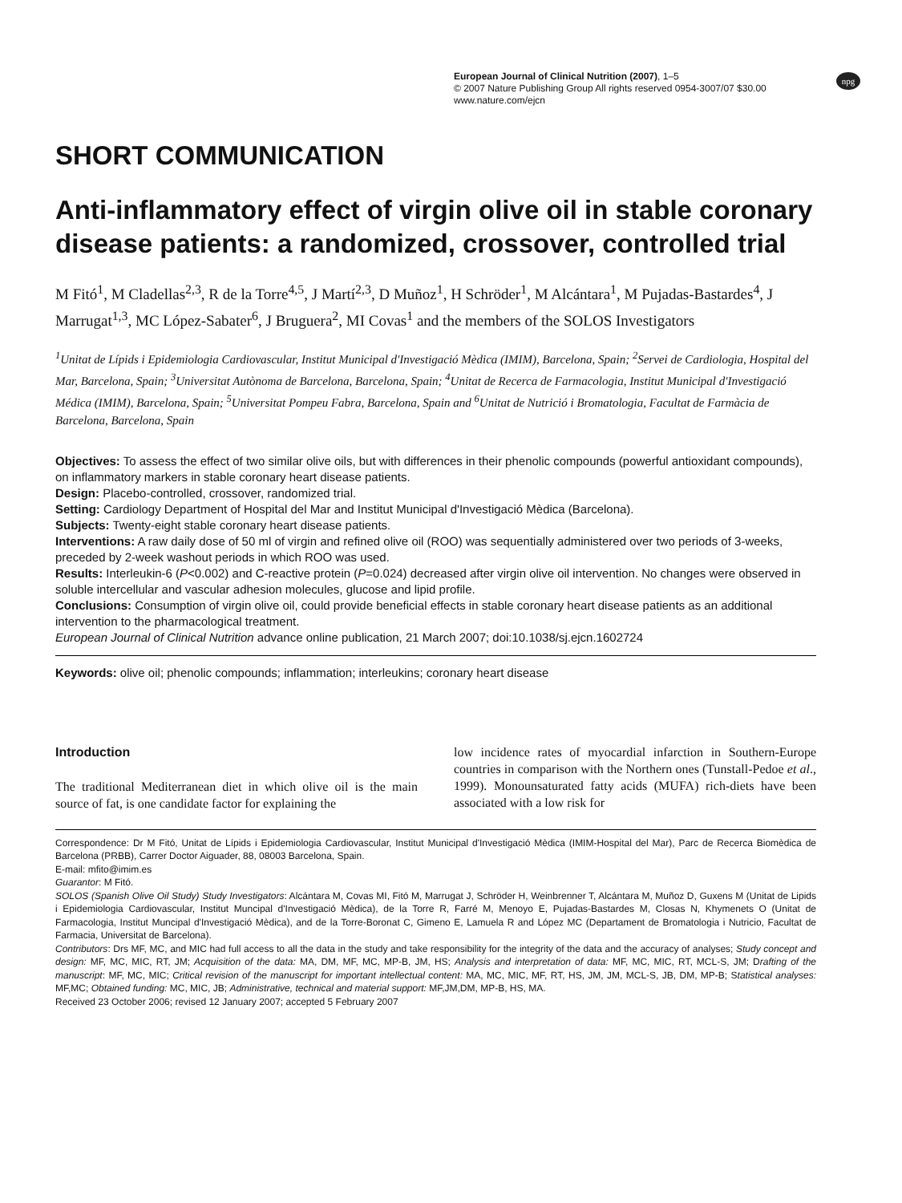European Journal of Clinical Nutrition (2007), 1–5
© 2007 Nature Publishing Group All rights reserved 0954-3007/07 $30.00
www.nature.com/ejcn
npg
SHORT COMMUNICATION
Anti-inflammatory effect of virgin olive oil in stable coronary disease patients: a randomized, crossover, controlled trial
M Fitó<sup>1</sup>, M Cladellas<sup>2,3</sup>, R de la Torre<sup>4,5</sup>, J Martí<sup>2,3</sup>, D Muñoz<sup>1</sup>, H Schröder<sup>1</sup>, M Alcántara<sup>1</sup>, M Pujadas-Bastardes<sup>4</sup>, J Marrugat<sup>1,3</sup>, MC López-Sabater<sup>6</sup>, J Bruguera<sup>2</sup>, MI Covas<sup>1</sup> and the members of the SOLOS Investigators
<sup>1</sup> Unitat de Lípids i Epidemiologia Cardiovascular, Institut Municipal d'Investigació Mèdica (IMIM), Barcelona, Spain; <sup>2</sup>Servei de Cardiologia, Hospital del Mar, Barcelona, Spain; <sup>3</sup>Universitat Autònoma de Barcelona, Barcelona, Spain; <sup>4</sup>Unitat de Recerca de Farmacologia, Institut Municipal d'Investigació Médica (IMIM), Barcelona, Spain; <sup>5</sup>Universitat Pompeu Fabra, Barcelona, Spain and <sup>6</sup>Unitat de Nutrició i Bromatologia, Facultat de Farmàcia de Barcelona, Barcelona, Spain
Objectives: To assess the effect of two similar olive oils, but with differences in their phenolic compounds (powerful antioxidant compounds), on inflammatory markers in stable coronary heart disease patients.
Design: Placebo-controlled, crossover, randomized trial.
Setting: Cardiology Department of Hospital del Mar and Institut Municipal d'Investigació Mèdica (Barcelona).
Subjects: Twenty-eight stable coronary heart disease patients.
Interventions: A raw daily dose of 50 ml of virgin and refined olive oil (ROO) was sequentially administered over two periods of 3-weeks, preceded by 2-week washout periods in which ROO was used.
Results: Interleukin-6 (P<0.002) and C-reactive protein (P=0.024) decreased after virgin olive oil intervention. No changes were observed in soluble intercellular and vascular adhesion molecules, glucose and lipid profile.
Conclusions: Consumption of virgin olive oil, could provide beneficial effects in stable coronary heart disease patients as an additional intervention to the pharmacological treatment.
European Journal of Clinical Nutrition advance online publication, 21 March 2007; doi:10.1038/sj.ejcn.1602724
Keywords: olive oil; phenolic compounds; inflammation; interleukins; coronary heart disease
Introduction
The traditional Mediterranean diet in which olive oil is the main source of fat, is one candidate factor for explaining the
low incidence rates of myocardial infarction in Southern-Europe countries in comparison with the Northern ones (Tunstall-Pedoe et al., 1999). Monounsaturated fatty acids (MUFA) rich-diets have been associated with a low risk for
Correspondence: Dr M Fitó, Unitat de Lípids i Epidemiologia Cardiovascular, Institut Municipal d'Investigació Mèdica (IMIM-Hospital del Mar), Parc de Recerca Biomèdica de Barcelona (PRBB), Carrer Doctor Aiguader, 88, 08003 Barcelona, Spain.
E-mail: mfito@imim.es
Guarantor: M Fitó.
SOLOS (Spanish Olive Oil Study) Study Investigators: Alcántara M, Covas MI, Fitó M, Marrugat J, Schröder H, Weinbrenner T, Alcántara M, Muñoz D, Guxens M (Unitat de Lipids i Epidemiologia Cardiovascular, Institut Muncipal d'Investigació Mèdica), de la Torre R, Farré M, Menoyo E, Pujadas-Bastardes M, Closas N, Khymenets O (Unitat de Farmacologia, Institut Muncipal d'Investigació Mèdica), and de la Torre-Boronat C, Gimeno E, Lamuela R and López MC (Departament de Bromatologia i Nutricio, Facultat de Farmacia, Universitat de Barcelona).
Contributors: Drs MF, MC, and MIC had full access to all the data in the study and take responsibility for the integrity of the data and the accuracy of analyses; Study concept and design: MF, MC, MIC, RT, JM; Acquisition of the data: MA, DM, MF, MC, MP-B, JM, HS; Analysis and interpretation of data: MF, MC, MIC, RT, MCL-S, JM; Drafting of the manuscript: MF, MC, MIC; Critical revision of the manuscript for important intellectual content: MA, MC, MIC, MF, RT, HS, JM, JM, MCL-S, JB, DM, MP-B; Statistical analyses: MF,MC; Obtained funding: MC, MIC, JB; Administrative, technical and material support: MF,JM,DM, MP-B, HS, MA.
Received 23 October 2006; revised 12 January 2007; accepted 5 February 2007